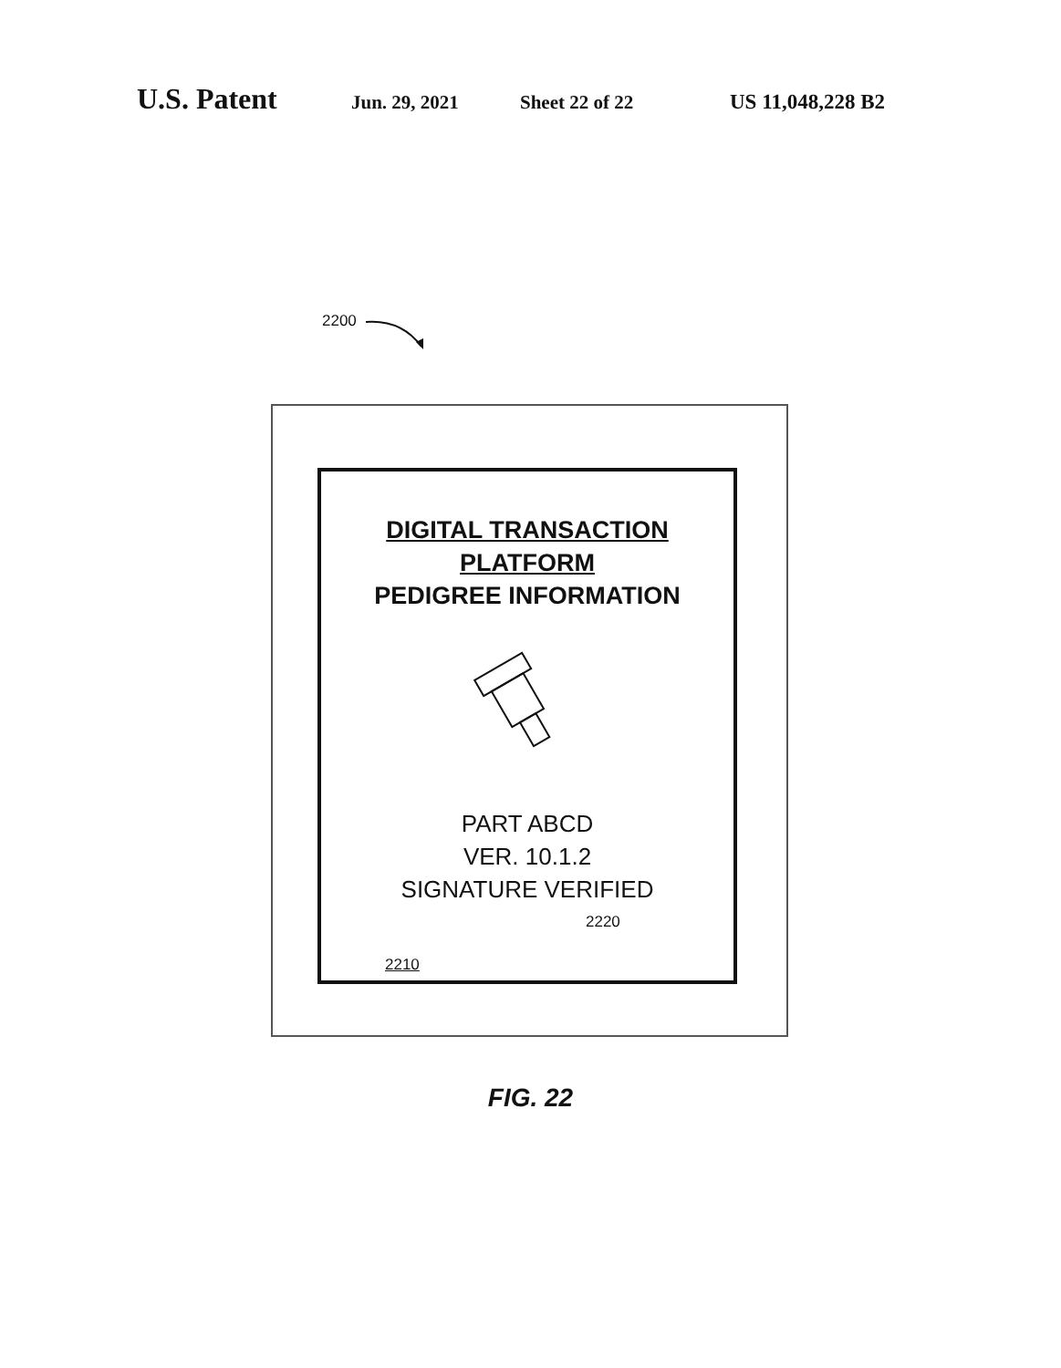U.S. Patent Jun. 29, 2021 Sheet 22 of 22 US 11,048,228 B2
2200
DIGITAL TRANSACTION
PLATFORM
PEDIGREE INFORMATION
PART ABCD
VER. 10.1.2
SIGNATURE VERIFIED
2210
2220
FIG. 22